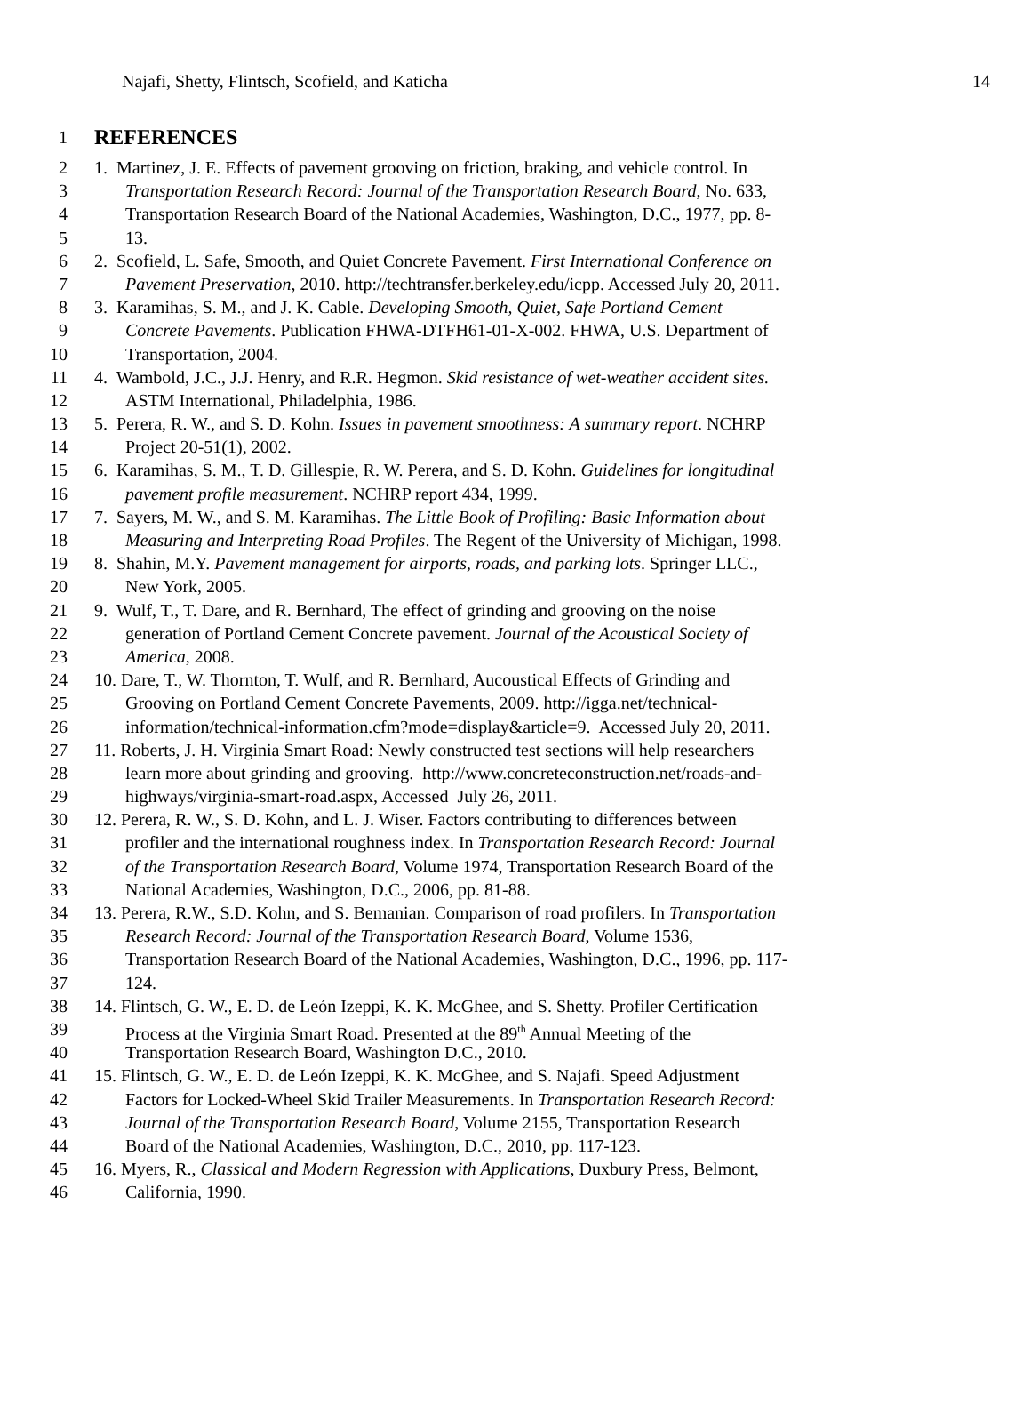Najafi, Shetty, Flintsch, Scofield, and Katicha 14
1 REFERENCES
2 1. Martinez, J. E. Effects of pavement grooving on friction, braking, and vehicle control. In
3 Transportation Research Record: Journal of the Transportation Research Board, No. 633,
4 Transportation Research Board of the National Academies, Washington, D.C., 1977, pp. 8-
5 13.
6 2. Scofield, L. Safe, Smooth, and Quiet Concrete Pavement. First International Conference on
7 Pavement Preservation, 2010. http://techtransfer.berkeley.edu/icpp. Accessed July 20, 2011.
8 3. Karamihas, S. M., and J. K. Cable. Developing Smooth, Quiet, Safe Portland Cement
9 Concrete Pavements. Publication FHWA-DTFH61-01-X-002. FHWA, U.S. Department of
10 Transportation, 2004.
11 4. Wambold, J.C., J.J. Henry, and R.R. Hegmon. Skid resistance of wet-weather accident sites.
12 ASTM International, Philadelphia, 1986.
13 5. Perera, R. W., and S. D. Kohn. Issues in pavement smoothness: A summary report. NCHRP
14 Project 20-51(1), 2002.
15 6. Karamihas, S. M., T. D. Gillespie, R. W. Perera, and S. D. Kohn. Guidelines for longitudinal
16 pavement profile measurement. NCHRP report 434, 1999.
17 7. Sayers, M. W., and S. M. Karamihas. The Little Book of Profiling: Basic Information about
18 Measuring and Interpreting Road Profiles. The Regent of the University of Michigan, 1998.
19 8. Shahin, M.Y. Pavement management for airports, roads, and parking lots. Springer LLC.,
20 New York, 2005.
21 9. Wulf, T., T. Dare, and R. Bernhard, The effect of grinding and grooving on the noise
22 generation of Portland Cement Concrete pavement. Journal of the Acoustical Society of
23 America, 2008.
24 10. Dare, T., W. Thornton, T. Wulf, and R. Bernhard, Aucoustical Effects of Grinding and
25 Grooving on Portland Cement Concrete Pavements, 2009. http://igga.net/technical-
26 information/technical-information.cfm?mode=display&article=9. Accessed July 20, 2011.
27 11. Roberts, J. H. Virginia Smart Road: Newly constructed test sections will help researchers
28 learn more about grinding and grooving. http://www.concreteconstruction.net/roads-and-
29 highways/virginia-smart-road.aspx, Accessed July 26, 2011.
30 12. Perera, R. W., S. D. Kohn, and L. J. Wiser. Factors contributing to differences between
31 profiler and the international roughness index. In Transportation Research Record: Journal
32 of the Transportation Research Board, Volume 1974, Transportation Research Board of the
33 National Academies, Washington, D.C., 2006, pp. 81-88.
34 13. Perera, R.W., S.D. Kohn, and S. Bemanian. Comparison of road profilers. In Transportation
35 Research Record: Journal of the Transportation Research Board, Volume 1536,
36 Transportation Research Board of the National Academies, Washington, D.C., 1996, pp. 117-
37 124.
38 14. Flintsch, G. W., E. D. de León Izeppi, K. K. McGhee, and S. Shetty. Profiler Certification
39 Process at the Virginia Smart Road. Presented at the 89<sup>th</sup> Annual Meeting of the
40 Transportation Research Board, Washington D.C., 2010.
41 15. Flintsch, G. W., E. D. de León Izeppi, K. K. McGhee, and S. Najafi. Speed Adjustment
42 Factors for Locked-Wheel Skid Trailer Measurements. In Transportation Research Record:
43 Journal of the Transportation Research Board, Volume 2155, Transportation Research
44 Board of the National Academies, Washington, D.C., 2010, pp. 117-123.
45 16. Myers, R., Classical and Modern Regression with Applications, Duxbury Press, Belmont,
46 California, 1990.